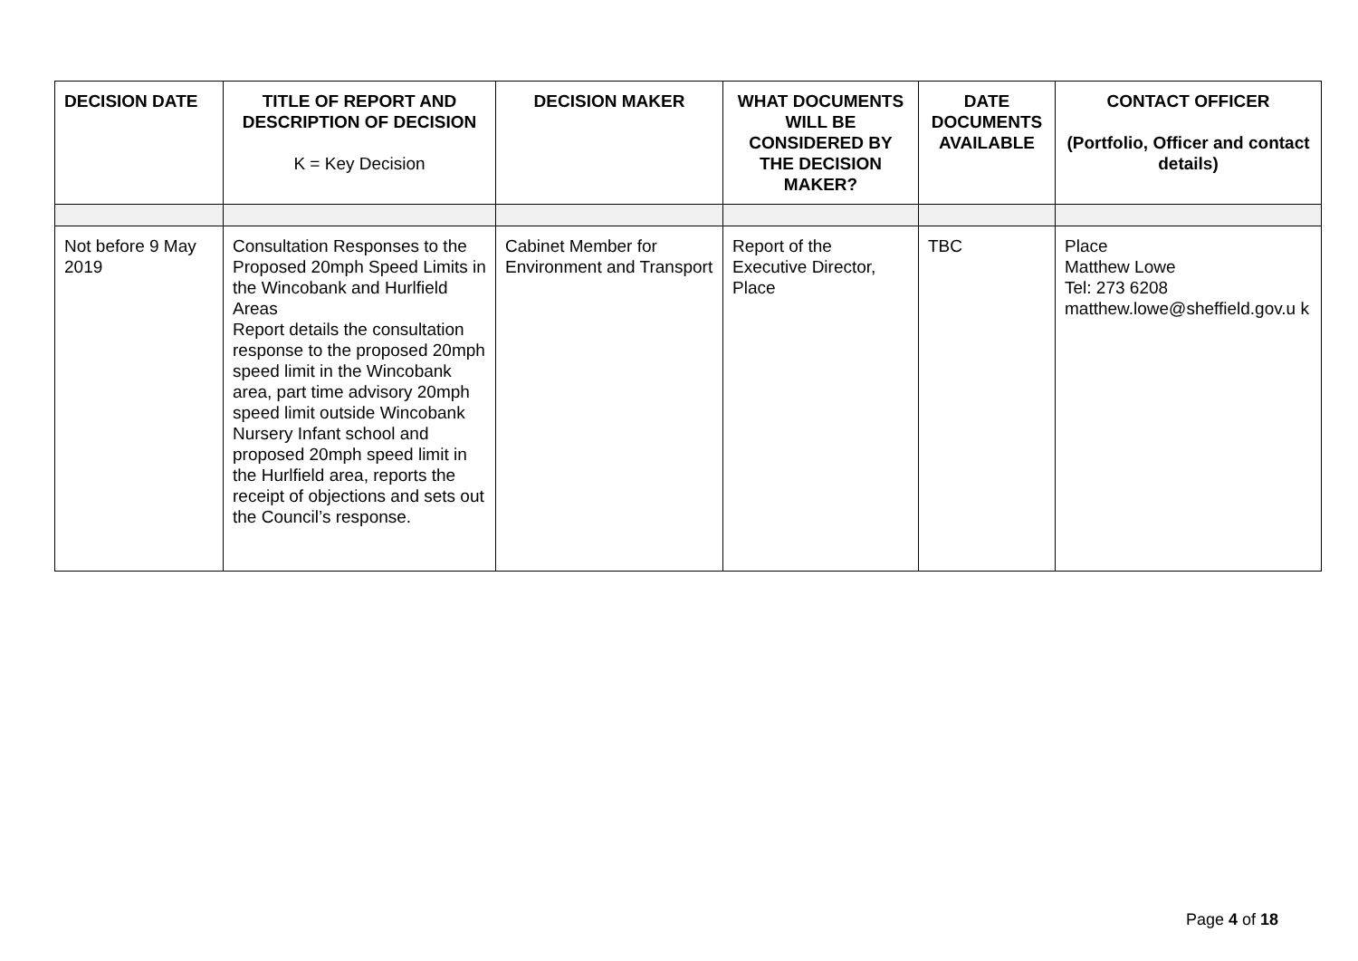| DECISION DATE | TITLE OF REPORT AND DESCRIPTION OF DECISION K = Key Decision | DECISION MAKER | WHAT DOCUMENTS WILL BE CONSIDERED BY THE DECISION MAKER? | DATE DOCUMENTS AVAILABLE | CONTACT OFFICER (Portfolio, Officer and contact details) |
| --- | --- | --- | --- | --- | --- |
| Not before 9 May 2019 | Consultation Responses to the Proposed 20mph Speed Limits in the Wincobank and Hurlfield Areas Report details the consultation response to the proposed 20mph speed limit in the Wincobank area, part time advisory 20mph speed limit outside Wincobank Nursery Infant school and proposed 20mph speed limit in the Hurlfield area, reports the receipt of objections and sets out the Council’s response. | Cabinet Member for Environment and Transport | Report of the Executive Director, Place | TBC | Place Matthew Lowe Tel: 273 6208 matthew.lowe@sheffield.gov.u k |
Page 4 of 18